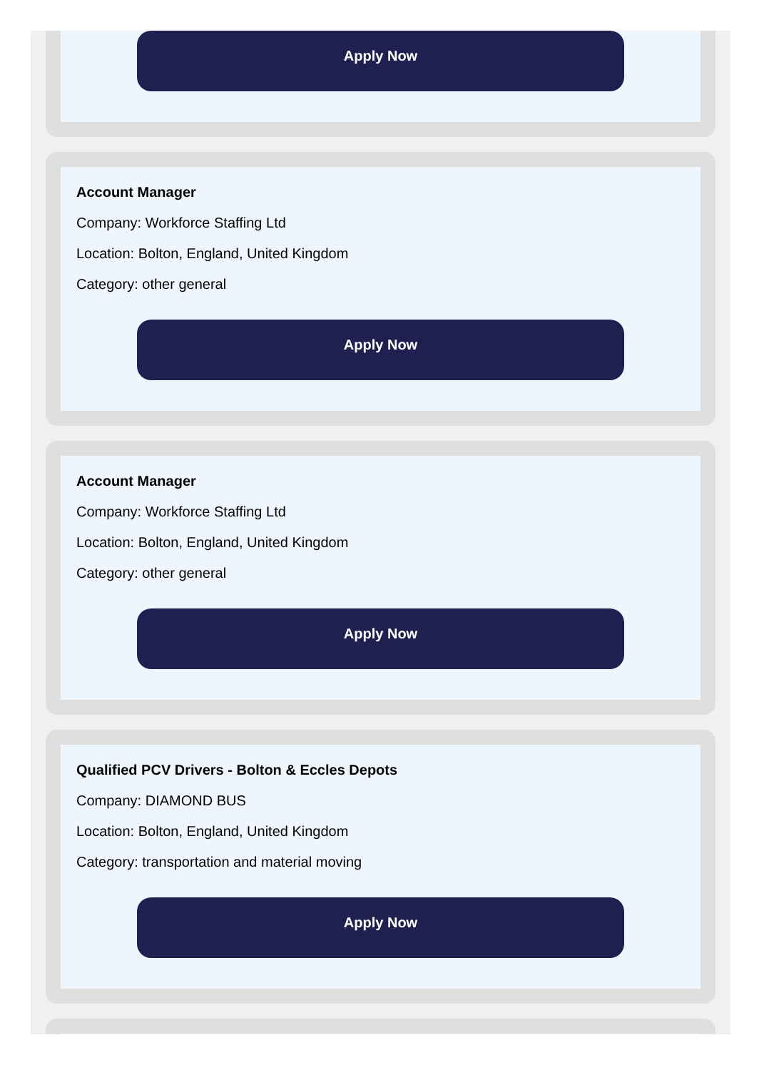Apply Now
Account Manager
Company: Workforce Staffing Ltd
Location: Bolton, England, United Kingdom
Category: other general
Apply Now
Account Manager
Company: Workforce Staffing Ltd
Location: Bolton, England, United Kingdom
Category: other general
Apply Now
Qualified PCV Drivers - Bolton & Eccles Depots
Company: DIAMOND BUS
Location: Bolton, England, United Kingdom
Category: transportation and material moving
Apply Now